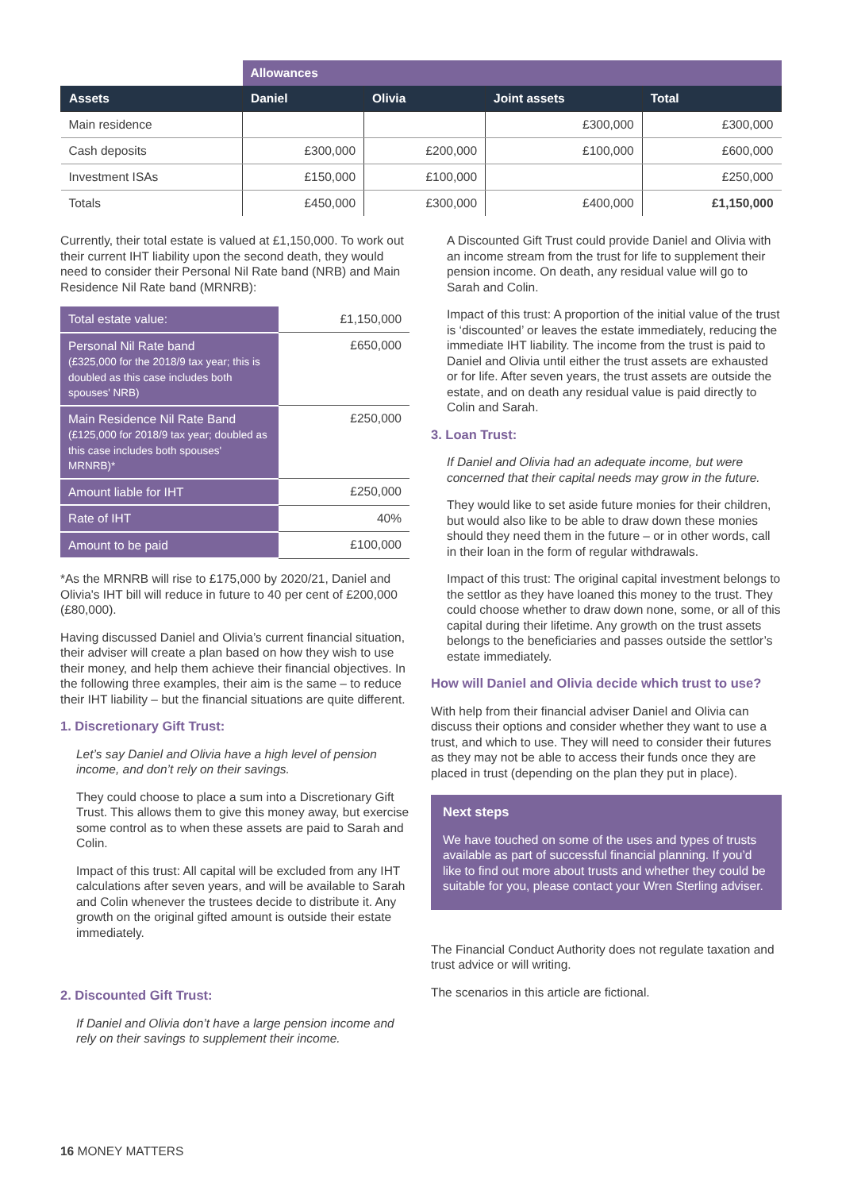| | Allowances | | | |
| --- | --- | --- | --- | --- |
| Assets | Daniel | Olivia | Joint assets | Total |
| Main residence | | | £300,000 | £300,000 |
| Cash deposits | £300,000 | £200,000 | £100,000 | £600,000 |
| Investment ISAs | £150,000 | £100,000 | | £250,000 |
| Totals | £450,000 | £300,000 | £400,000 | £1,150,000 |
Currently, their total estate is valued at £1,150,000. To work out their current IHT liability upon the second death, they would need to consider their Personal Nil Rate band (NRB) and Main Residence Nil Rate band (MRNRB):
| Total estate value: | £1,150,000 |
| Personal Nil Rate band (£325,000 for the 2018/9 tax year; this is doubled as this case includes both spouses' NRB) | £650,000 |
| Main Residence Nil Rate Band (£125,000 for 2018/9 tax year; doubled as this case includes both spouses' MRNRB)* | £250,000 |
| Amount liable for IHT | £250,000 |
| Rate of IHT | 40% |
| Amount to be paid | £100,000 |
*As the MRNRB will rise to £175,000 by 2020/21, Daniel and Olivia's IHT bill will reduce in future to 40 per cent of £200,000 (£80,000).
Having discussed Daniel and Olivia’s current financial situation, their adviser will create a plan based on how they wish to use their money, and help them achieve their financial objectives. In the following three examples, their aim is the same – to reduce their IHT liability – but the financial situations are quite different.
1. Discretionary Gift Trust:
Let’s say Daniel and Olivia have a high level of pension income, and don’t rely on their savings.
They could choose to place a sum into a Discretionary Gift Trust. This allows them to give this money away, but exercise some control as to when these assets are paid to Sarah and Colin.
Impact of this trust: All capital will be excluded from any IHT calculations after seven years, and will be available to Sarah and Colin whenever the trustees decide to distribute it. Any growth on the original gifted amount is outside their estate immediately.
2. Discounted Gift Trust:
If Daniel and Olivia don’t have a large pension income and rely on their savings to supplement their income.
A Discounted Gift Trust could provide Daniel and Olivia with an income stream from the trust for life to supplement their pension income. On death, any residual value will go to Sarah and Colin.
Impact of this trust: A proportion of the initial value of the trust is ‘discounted’ or leaves the estate immediately, reducing the immediate IHT liability. The income from the trust is paid to Daniel and Olivia until either the trust assets are exhausted or for life. After seven years, the trust assets are outside the estate, and on death any residual value is paid directly to Colin and Sarah.
3. Loan Trust:
If Daniel and Olivia had an adequate income, but were concerned that their capital needs may grow in the future.
They would like to set aside future monies for their children, but would also like to be able to draw down these monies should they need them in the future – or in other words, call in their loan in the form of regular withdrawals.
Impact of this trust: The original capital investment belongs to the settlor as they have loaned this money to the trust. They could choose whether to draw down none, some, or all of this capital during their lifetime. Any growth on the trust assets belongs to the beneficiaries and passes outside the settlor’s estate immediately.
How will Daniel and Olivia decide which trust to use?
With help from their financial adviser Daniel and Olivia can discuss their options and consider whether they want to use a trust, and which to use. They will need to consider their futures as they may not be able to access their funds once they are placed in trust (depending on the plan they put in place).
Next steps
We have touched on some of the uses and types of trusts available as part of successful financial planning. If you’d like to find out more about trusts and whether they could be suitable for you, please contact your Wren Sterling adviser.
The Financial Conduct Authority does not regulate taxation and trust advice or will writing.
The scenarios in this article are fictional.
16 MONEY MATTERS